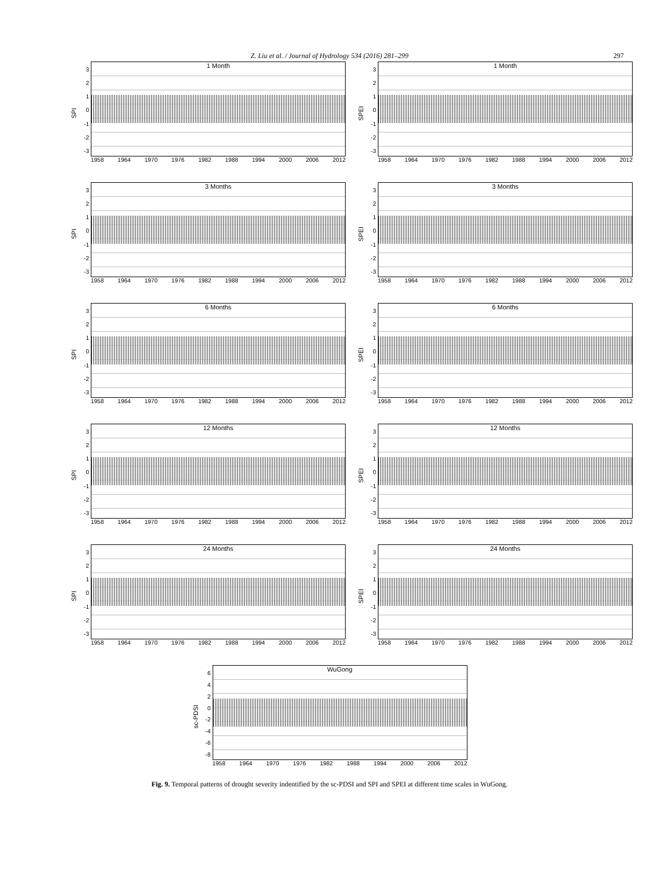Z. Liu et al. / Journal of Hydrology 534 (2016) 281–299 297
SPI
3210
-1
-2
-3
1 Month
1958 1964 1970 1976 1982 1988 1994 2000 2006 2012
SPEI
3210
-1
-2
-3
1 Month
1958 1964 1970 1976 1982 1988 1994 2000 2006 2012
SPI
3210
-1
-2
-3
3 Months
1958 1964 1970 1976 1982 1988 1994 2000 2006 2012
SPEI
3210
-1
-2
-3
3 Months
1958 1964 1970 1976 1982 1988 1994 2000 2006 2012
SPI
3210
-1
-2
-3
6 Months
1958 1964 1970 1976 1982 1988 1994 2000 2006 2012
SPEI
3210
-1
-2
-3
6 Months
1958 1964 1970 1976 1982 1988 1994 2000 2006 2012
SPI
3210
-1
-2
-3
12 Months
1958 1964 1970 1976 1982 1988 1994 2000 2006 2012
SPEI
3210
-1
-2
-3
12 Months
1958 1964 1970 1976 1982 1988 1994 2000 2006 2012
SPI
3210
-1
-2
-3
24 Months
1958 1964 1970 1976 1982 1988 1994 2000 2006 2012
SPEI
3210
-1
-2
-3
24 Months
1958 1964 1970 1976 1982 1988 1994 2000 2006 2012
sc-PDSI
6420
-2
-4
-6
-8
WuGong
1958 1964 1970 1976 1982 1988 1994 2000 2006 2012
Fig. 9. Temporal patterns of drought severity indentified by the sc-PDSI and SPI and SPEI at different time scales in WuGong.